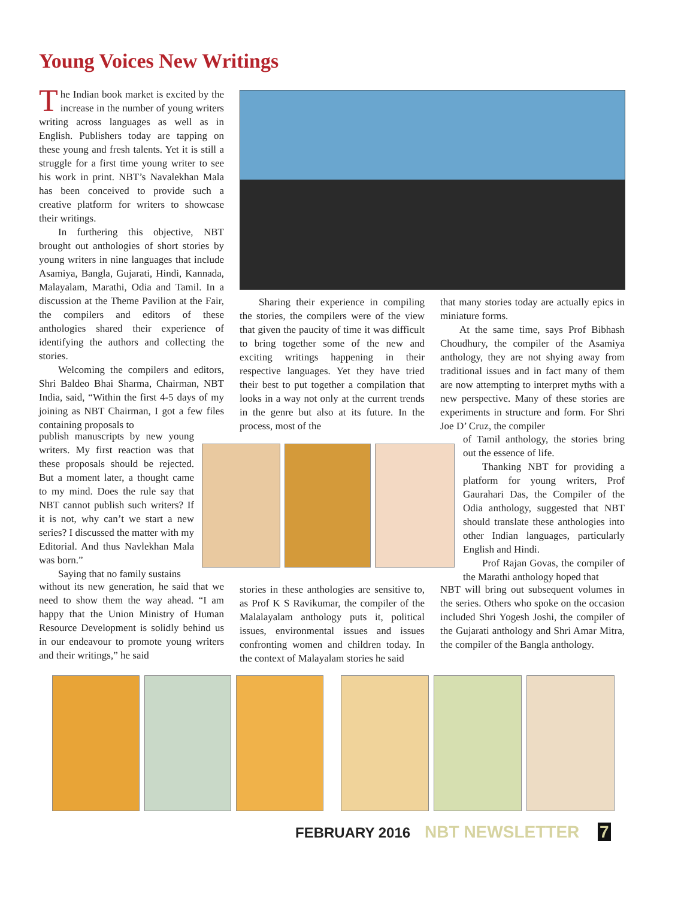Young Voices New Writings
The Indian book market is excited by the increase in the number of young writers writing across languages as well as in English. Publishers today are tapping on these young and fresh talents. Yet it is still a struggle for a first time young writer to see his work in print. NBT’s Navalekhan Mala has been conceived to provide such a creative platform for writers to showcase their writings.
In furthering this objective, NBT brought out anthologies of short stories by young writers in nine languages that include Asamiya, Bangla, Gujarati, Hindi, Kannada, Malayalam, Marathi, Odia and Tamil. In a discussion at the Theme Pavilion at the Fair, the compilers and editors of these anthologies shared their experience of identifying the authors and collecting the stories.
Welcoming the compilers and editors, Shri Baldeo Bhai Sharma, Chairman, NBT India, said, “Within the first 4-5 days of my joining as NBT Chairman, I got a few files containing proposals to
publish manuscripts by new young writers. My first reaction was that these proposals should be rejected. But a moment later, a thought came to my mind. Does the rule say that NBT cannot publish such writers? If it is not, why can’t we start a new series? I discussed the matter with my Editorial. And thus Navlekhan Mala was born.”
Saying that no family sustains
without its new generation, he said that we need to show them the way ahead. “I am happy that the Union Ministry of Human Resource Development is solidly behind us in our endeavour to promote young writers and their writings,” he said
Sharing their experience in compiling the stories, the compilers were of the view that given the paucity of time it was difficult to bring together some of the new and exciting writings happening in their respective languages. Yet they have tried their best to put together a compilation that looks in a way not only at the current trends in the genre but also at its future. In the process, most of the
stories in these anthologies are sensitive to, as Prof K S Ravikumar, the compiler of the Malalayalam anthology puts it, political issues, environmental issues and issues confronting women and children today. In the context of Malayalam stories he said
that many stories today are actually epics in miniature forms.
At the same time, says Prof Bibhash Choudhury, the compiler of the Asamiya anthology, they are not shying away from traditional issues and in fact many of them are now attempting to interpret myths with a new perspective. Many of these stories are experiments in structure and form. For Shri Joe D’ Cruz, the compiler
of Tamil anthology, the stories bring out the essence of life.
Thanking NBT for providing a platform for young writers, Prof Gaurahari Das, the Compiler of the Odia anthology, suggested that NBT should translate these anthologies into other Indian languages, particularly English and Hindi.
Prof Rajan Govas, the compiler of the Marathi anthology hoped that
NBT will bring out subsequent volumes in the series. Others who spoke on the occasion included Shri Yogesh Joshi, the compiler of the Gujarati anthology and Shri Amar Mitra, the compiler of the Bangla anthology.
FEBRUARY 2016 NBT NEWSLETTER 7